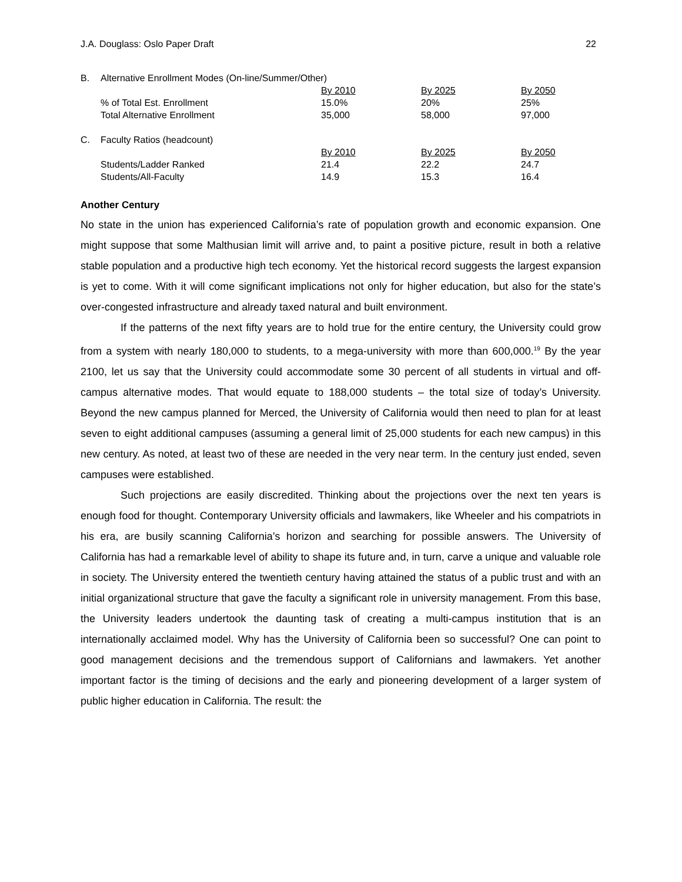J.A. Douglass: Oslo Paper Draft 22
| B. | Alternative Enrollment Modes (On-line/Summer/Other) | | | |
| | | By 2010 | By 2025 | By 2050 |
| | % of Total Est. Enrollment | 15.0% | 20% | 25% |
| | Total Alternative Enrollment | 35,000 | 58,000 | 97,000 |
| C. | Faculty Ratios (headcount) | | | |
| | | By 2010 | By 2025 | By 2050 |
| | Students/Ladder Ranked | 21.4 | 22.2 | 24.7 |
| | Students/All-Faculty | 14.9 | 15.3 | 16.4 |
Another Century
No state in the union has experienced California’s rate of population growth and economic expansion. One might suppose that some Malthusian limit will arrive and, to paint a positive picture, result in both a relative stable population and a productive high tech economy. Yet the historical record suggests the largest expansion is yet to come. With it will come significant implications not only for higher education, but also for the state’s over-congested infrastructure and already taxed natural and built environment.
If the patterns of the next fifty years are to hold true for the entire century, the University could grow from a system with nearly 180,000 to students, to a mega-university with more than 600,000.<sup>19</sup> By the year 2100, let us say that the University could accommodate some 30 percent of all students in virtual and off-campus alternative modes. That would equate to 188,000 students – the total size of today’s University. Beyond the new campus planned for Merced, the University of California would then need to plan for at least seven to eight additional campuses (assuming a general limit of 25,000 students for each new campus) in this new century. As noted, at least two of these are needed in the very near term. In the century just ended, seven campuses were established.
Such projections are easily discredited. Thinking about the projections over the next ten years is enough food for thought. Contemporary University officials and lawmakers, like Wheeler and his compatriots in his era, are busily scanning California’s horizon and searching for possible answers. The University of California has had a remarkable level of ability to shape its future and, in turn, carve a unique and valuable role in society. The University entered the twentieth century having attained the status of a public trust and with an initial organizational structure that gave the faculty a significant role in university management. From this base, the University leaders undertook the daunting task of creating a multi-campus institution that is an internationally acclaimed model. Why has the University of California been so successful? One can point to good management decisions and the tremendous support of Californians and lawmakers. Yet another important factor is the timing of decisions and the early and pioneering development of a larger system of public higher education in California. The result: the